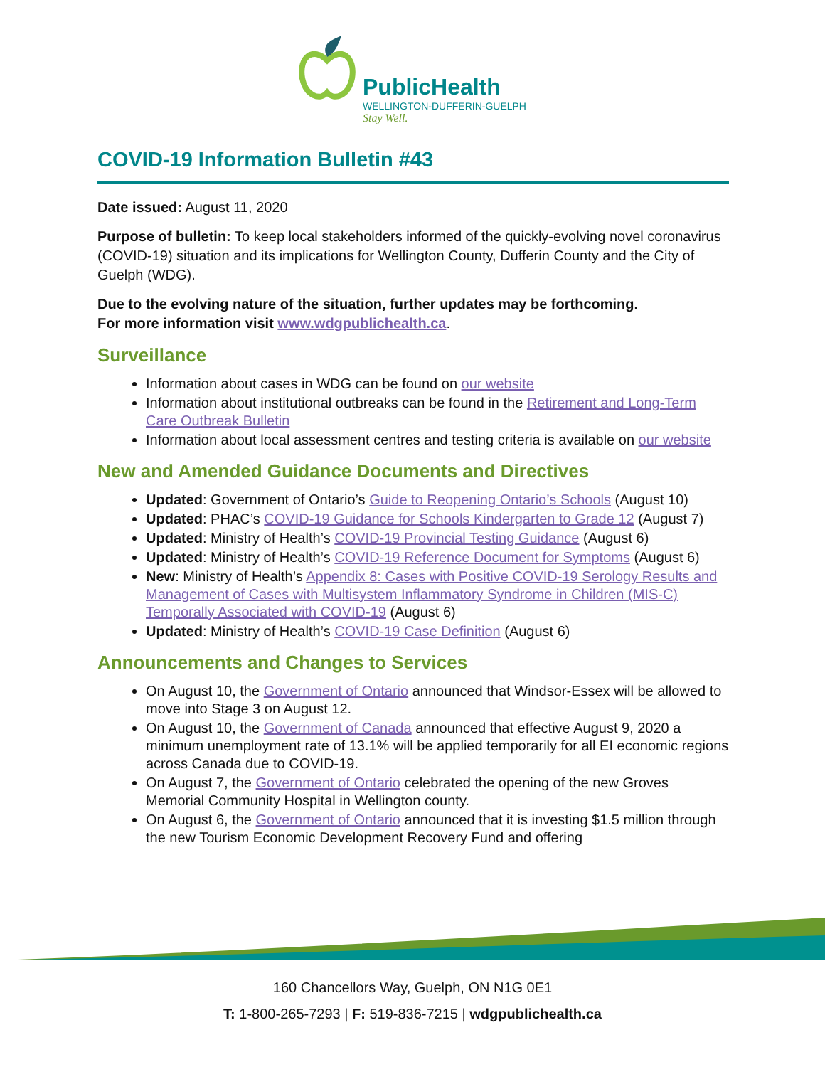PublicHealth
WELLINGTON-DUFFERIN-GUELPH
Stay Well.
COVID-19 Information Bulletin #43
Date issued: August 11, 2020
Purpose of bulletin: To keep local stakeholders informed of the quickly-evolving novel coronavirus (COVID-19) situation and its implications for Wellington County, Dufferin County and the City of Guelph (WDG).
Due to the evolving nature of the situation, further updates may be forthcoming.
For more information visit www.wdgpublichealth.ca.
Surveillance
Information about cases in WDG can be found on our website
Information about institutional outbreaks can be found in the Retirement and Long-Term Care Outbreak Bulletin
Information about local assessment centres and testing criteria is available on our website
New and Amended Guidance Documents and Directives
Updated: Government of Ontario’s Guide to Reopening Ontario’s Schools (August 10)
Updated: PHAC’s COVID-19 Guidance for Schools Kindergarten to Grade 12 (August 7)
Updated: Ministry of Health’s COVID-19 Provincial Testing Guidance (August 6)
Updated: Ministry of Health’s COVID-19 Reference Document for Symptoms (August 6)
New: Ministry of Health’s Appendix 8: Cases with Positive COVID-19 Serology Results and Management of Cases with Multisystem Inflammatory Syndrome in Children (MIS-C) Temporally Associated with COVID-19 (August 6)
Updated: Ministry of Health’s COVID-19 Case Definition (August 6)
Announcements and Changes to Services
On August 10, the Government of Ontario announced that Windsor-Essex will be allowed to move into Stage 3 on August 12.
On August 10, the Government of Canada announced that effective August 9, 2020 a minimum unemployment rate of 13.1% will be applied temporarily for all EI economic regions across Canada due to COVID-19.
On August 7, the Government of Ontario celebrated the opening of the new Groves Memorial Community Hospital in Wellington county.
On August 6, the Government of Ontario announced that it is investing $1.5 million through the new Tourism Economic Development Recovery Fund and offering
160 Chancellors Way, Guelph, ON N1G 0E1
T: 1-800-265-7293 | F: 519-836-7215 | wdgpublichealth.ca